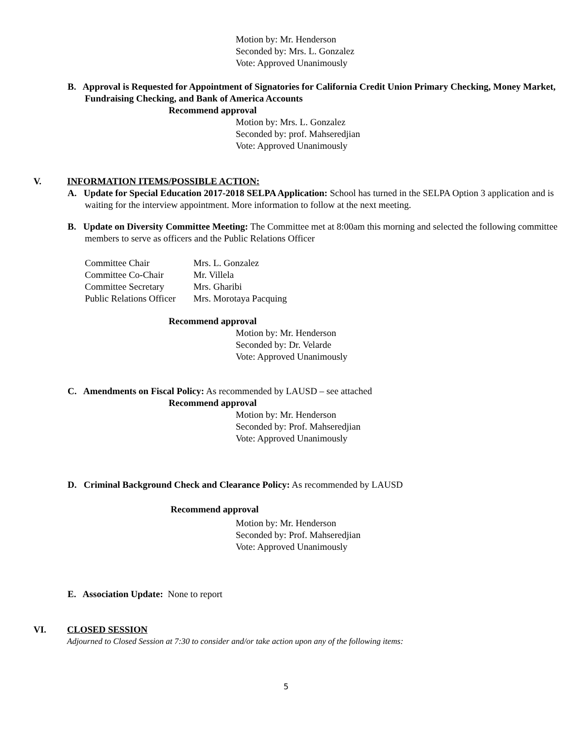Motion by: Mr. Henderson
Seconded by: Mrs. L. Gonzalez
Vote: Approved Unanimously
B. Approval is Requested for Appointment of Signatories for California Credit Union Primary Checking, Money Market, Fundraising Checking, and Bank of America Accounts
Recommend approval
Motion by: Mrs. L. Gonzalez
Seconded by: prof. Mahseredjian
Vote: Approved Unanimously
V. INFORMATION ITEMS/POSSIBLE ACTION:
A. Update for Special Education 2017-2018 SELPA Application: School has turned in the SELPA Option 3 application and is waiting for the interview appointment. More information to follow at the next meeting.
B. Update on Diversity Committee Meeting: The Committee met at 8:00am this morning and selected the following committee members to serve as officers and the Public Relations Officer
| Committee Chair | Mrs. L. Gonzalez |
| Committee Co-Chair | Mr. Villela |
| Committee Secretary | Mrs. Gharibi |
| Public Relations Officer | Mrs. Morotaya Pacquing |
Recommend approval
Motion by: Mr. Henderson
Seconded by: Dr. Velarde
Vote: Approved Unanimously
C. Amendments on Fiscal Policy: As recommended by LAUSD – see attached
Recommend approval
Motion by: Mr. Henderson
Seconded by: Prof. Mahseredjian
Vote: Approved Unanimously
D. Criminal Background Check and Clearance Policy: As recommended by LAUSD
Recommend approval
Motion by: Mr. Henderson
Seconded by: Prof. Mahseredjian
Vote: Approved Unanimously
E. Association Update: None to report
VI. CLOSED SESSION
Adjourned to Closed Session at 7:30 to consider and/or take action upon any of the following items:
5